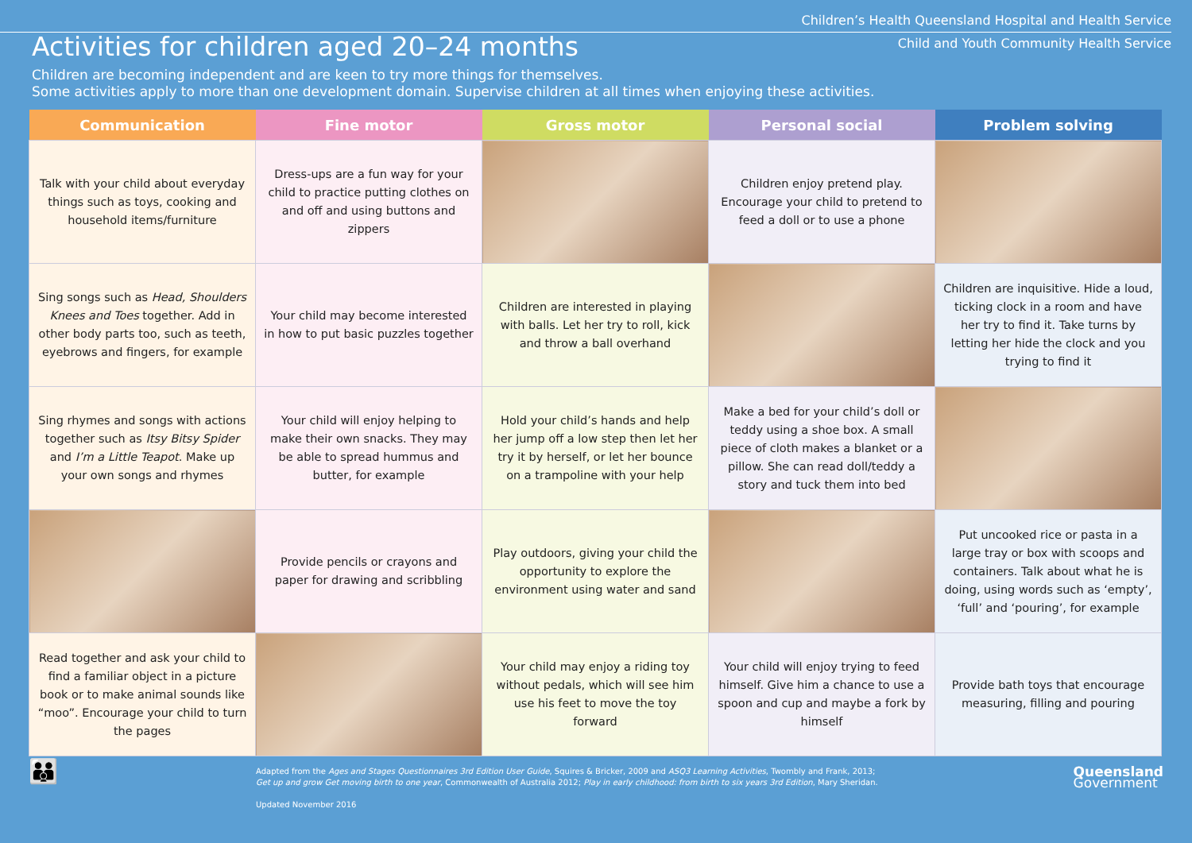Children’s Health Queensland Hospital and Health Service
Child and Youth Community Health Service
Activities for children aged 20–24 months
Children are becoming independent and are keen to try more things for themselves.
Some activities apply to more than one development domain. Supervise children at all times when enjoying these activities.
| Communication | Fine motor | Gross motor | Personal social | Problem solving |
| --- | --- | --- | --- | --- |
| Talk with your child about everyday things such as toys, cooking and household items/furniture | Dress-ups are a fun way for your child to practice putting clothes on and off and using buttons and zippers | | Children enjoy pretend play. Encourage your child to pretend to feed a doll or to use a phone | |
| Sing songs such as Head, Shoulders Knees and Toes together. Add in other body parts too, such as teeth, eyebrows and fingers, for example | Your child may become interested in how to put basic puzzles together | Children are interested in playing with balls. Let her try to roll, kick and throw a ball overhand | | Children are inquisitive. Hide a loud, ticking clock in a room and have her try to find it. Take turns by letting her hide the clock and you trying to find it |
| Sing rhymes and songs with actions together such as Itsy Bitsy Spider and I’m a Little Teapot . Make up your own songs and rhymes | Your child will enjoy helping to make their own snacks. They may be able to spread hummus and butter, for example | Hold your child’s hands and help her jump off a low step then let her try it by herself, or let her bounce on a trampoline with your help | Make a bed for your child’s doll or teddy using a shoe box. A small piece of cloth makes a blanket or a pillow. She can read doll/teddy a story and tuck them into bed | |
| | Provide pencils or crayons and paper for drawing and scribbling | Play outdoors, giving your child the opportunity to explore the environment using water and sand | | Put uncooked rice or pasta in a large tray or box with scoops and containers. Talk about what he is doing, using words such as ‘empty’, ‘full’ and ‘pouring’, for example |
| Read together and ask your child to find a familiar object in a picture book or to make animal sounds like “moo”. Encourage your child to turn the pages | | Your child may enjoy a riding toy without pedals, which will see him use his feet to move the toy forward | Your child will enjoy trying to feed himself. Give him a chance to use a spoon and cup and maybe a fork by himself | Provide bath toys that encourage measuring, filling and pouring |
👪
Adapted from the Ages and Stages Questionnaires 3rd Edition User Guide, Squires & Bricker, 2009 and ASQ3 Learning Activities, Twombly and Frank, 2013;
Get up and grow Get moving birth to one year, Commonwealth of Australia 2012; Play in early childhood: from birth to six years 3rd Edition, Mary Sheridan.
Updated November 2016
Queensland
Government